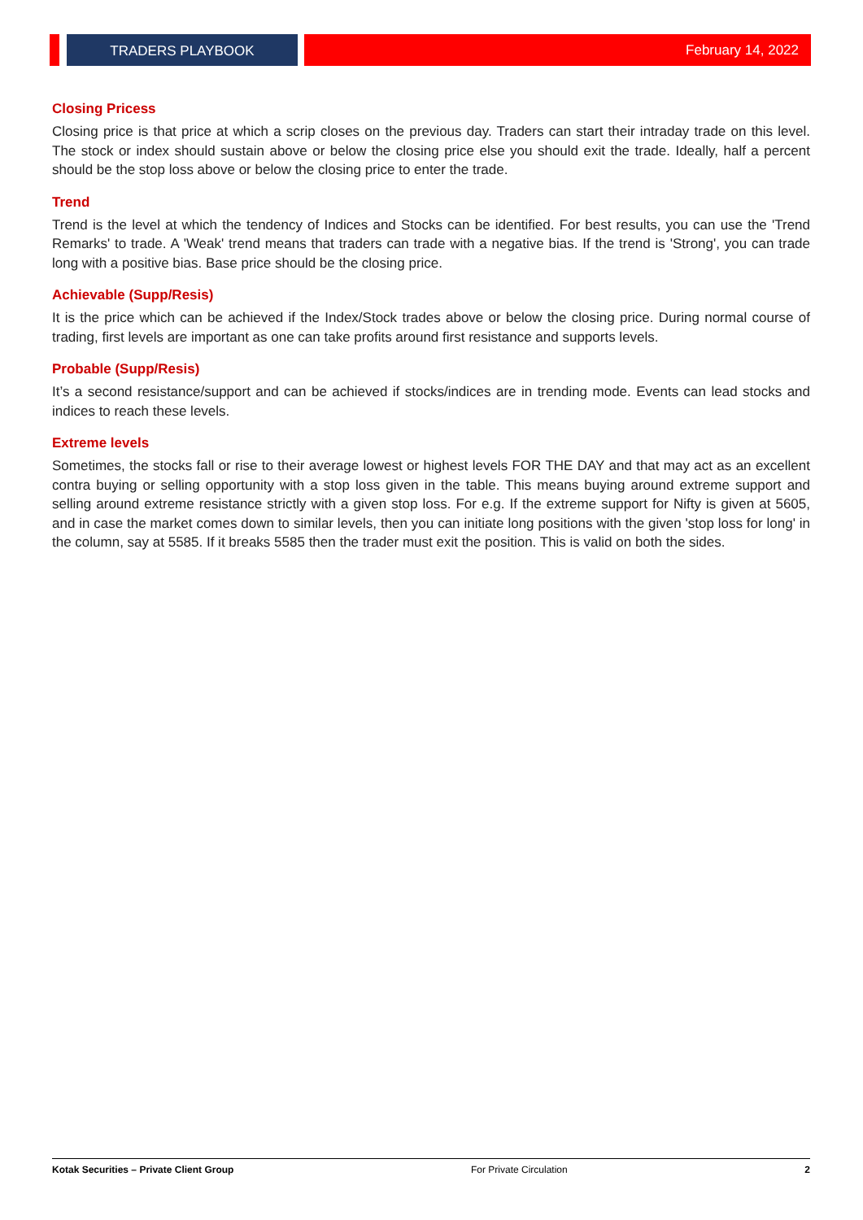TRADERS PLAYBOOK
February 14, 2022
Closing Pricess
Closing price is that price at which a scrip closes on the previous day. Traders can start their intraday trade on this level. The stock or index should sustain above or below the closing price else you should exit the trade. Ideally, half a percent should be the stop loss above or below the closing price to enter the trade.
Trend
Trend is the level at which the tendency of Indices and Stocks can be identified. For best results, you can use the 'Trend Remarks' to trade. A 'Weak' trend means that traders can trade with a negative bias. If the trend is 'Strong', you can trade long with a positive bias. Base price should be the closing price.
Achievable (Supp/Resis)
It is the price which can be achieved if the Index/Stock trades above or below the closing price. During normal course of trading, first levels are important as one can take profits around first resistance and supports levels.
Probable (Supp/Resis)
It’s a second resistance/support and can be achieved if stocks/indices are in trending mode. Events can lead stocks and indices to reach these levels.
Extreme levels
Sometimes, the stocks fall or rise to their average lowest or highest levels FOR THE DAY and that may act as an excellent contra buying or selling opportunity with a stop loss given in the table. This means buying around extreme support and selling around extreme resistance strictly with a given stop loss. For e.g. If the extreme support for Nifty is given at 5605, and in case the market comes down to similar levels, then you can initiate long positions with the given 'stop loss for long' in the column, say at 5585. If it breaks 5585 then the trader must exit the position. This is valid on both the sides.
Kotak Securities – Private Client Group For Private Circulation 2